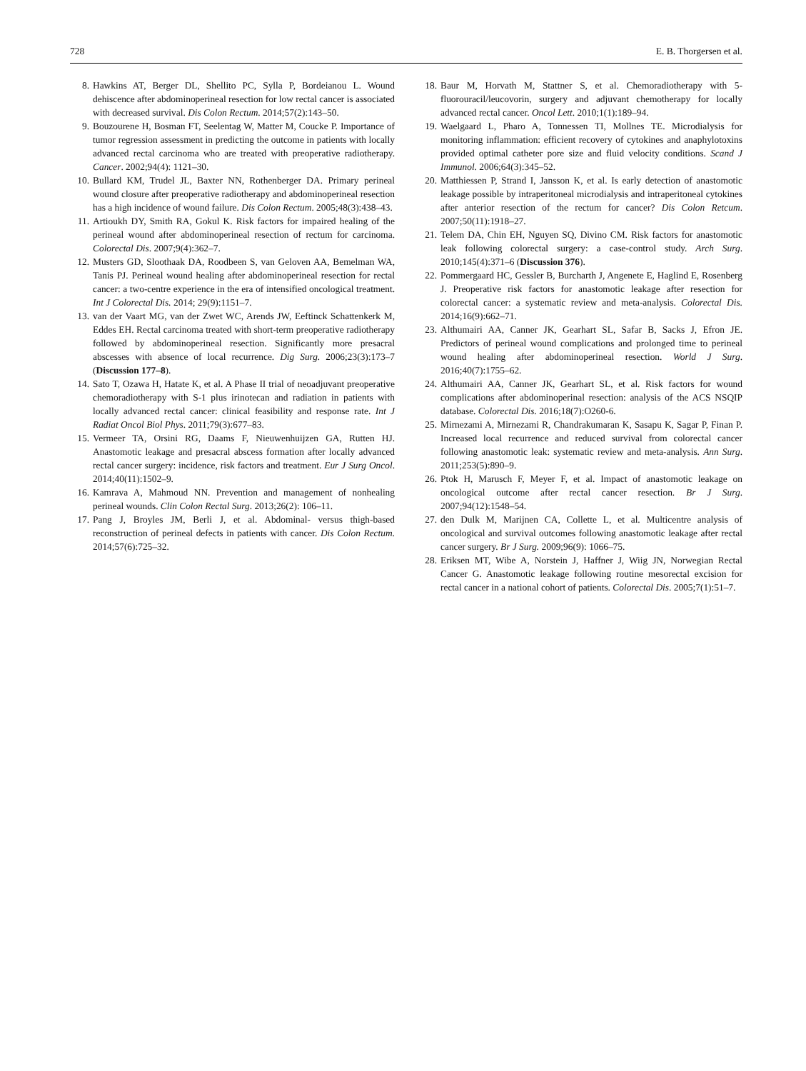728 E. B. Thorgersen et al.
8. Hawkins AT, Berger DL, Shellito PC, Sylla P, Bordeianou L. Wound dehiscence after abdominoperineal resection for low rectal cancer is associated with decreased survival. Dis Colon Rectum. 2014;57(2):143–50.
9. Bouzourene H, Bosman FT, Seelentag W, Matter M, Coucke P. Importance of tumor regression assessment in predicting the outcome in patients with locally advanced rectal carcinoma who are treated with preoperative radiotherapy. Cancer. 2002;94(4): 1121–30.
10. Bullard KM, Trudel JL, Baxter NN, Rothenberger DA. Primary perineal wound closure after preoperative radiotherapy and abdominoperineal resection has a high incidence of wound failure. Dis Colon Rectum. 2005;48(3):438–43.
11. Artioukh DY, Smith RA, Gokul K. Risk factors for impaired healing of the perineal wound after abdominoperineal resection of rectum for carcinoma. Colorectal Dis. 2007;9(4):362–7.
12. Musters GD, Sloothaak DA, Roodbeen S, van Geloven AA, Bemelman WA, Tanis PJ. Perineal wound healing after abdominoperineal resection for rectal cancer: a two-centre experience in the era of intensified oncological treatment. Int J Colorectal Dis. 2014; 29(9):1151–7.
13. van der Vaart MG, van der Zwet WC, Arends JW, Eeftinck Schattenkerk M, Eddes EH. Rectal carcinoma treated with short-term preoperative radiotherapy followed by abdominoperineal resection. Significantly more presacral abscesses with absence of local recurrence. Dig Surg. 2006;23(3):173–7 (Discussion 177–8).
14. Sato T, Ozawa H, Hatate K, et al. A Phase II trial of neoadjuvant preoperative chemoradiotherapy with S-1 plus irinotecan and radiation in patients with locally advanced rectal cancer: clinical feasibility and response rate. Int J Radiat Oncol Biol Phys. 2011;79(3):677–83.
15. Vermeer TA, Orsini RG, Daams F, Nieuwenhuijzen GA, Rutten HJ. Anastomotic leakage and presacral abscess formation after locally advanced rectal cancer surgery: incidence, risk factors and treatment. Eur J Surg Oncol. 2014;40(11):1502–9.
16. Kamrava A, Mahmoud NN. Prevention and management of nonhealing perineal wounds. Clin Colon Rectal Surg. 2013;26(2): 106–11.
17. Pang J, Broyles JM, Berli J, et al. Abdominal- versus thigh-based reconstruction of perineal defects in patients with cancer. Dis Colon Rectum. 2014;57(6):725–32.
18. Baur M, Horvath M, Stattner S, et al. Chemoradiotherapy with 5-fluorouracil/leucovorin, surgery and adjuvant chemotherapy for locally advanced rectal cancer. Oncol Lett. 2010;1(1):189–94.
19. Waelgaard L, Pharo A, Tonnessen TI, Mollnes TE. Microdialysis for monitoring inflammation: efficient recovery of cytokines and anaphylotoxins provided optimal catheter pore size and fluid velocity conditions. Scand J Immunol. 2006;64(3):345–52.
20. Matthiessen P, Strand I, Jansson K, et al. Is early detection of anastomotic leakage possible by intraperitoneal microdialysis and intraperitoneal cytokines after anterior resection of the rectum for cancer? Dis Colon Retcum. 2007;50(11):1918–27.
21. Telem DA, Chin EH, Nguyen SQ, Divino CM. Risk factors for anastomotic leak following colorectal surgery: a case-control study. Arch Surg. 2010;145(4):371–6 (Discussion 376).
22. Pommergaard HC, Gessler B, Burcharth J, Angenete E, Haglind E, Rosenberg J. Preoperative risk factors for anastomotic leakage after resection for colorectal cancer: a systematic review and meta-analysis. Colorectal Dis. 2014;16(9):662–71.
23. Althumairi AA, Canner JK, Gearhart SL, Safar B, Sacks J, Efron JE. Predictors of perineal wound complications and prolonged time to perineal wound healing after abdominoperineal resection. World J Surg. 2016;40(7):1755–62.
24. Althumairi AA, Canner JK, Gearhart SL, et al. Risk factors for wound complications after abdominoperinal resection: analysis of the ACS NSQIP database. Colorectal Dis. 2016;18(7):O260-6.
25. Mirnezami A, Mirnezami R, Chandrakumaran K, Sasapu K, Sagar P, Finan P. Increased local recurrence and reduced survival from colorectal cancer following anastomotic leak: systematic review and meta-analysis. Ann Surg. 2011;253(5):890–9.
26. Ptok H, Marusch F, Meyer F, et al. Impact of anastomotic leakage on oncological outcome after rectal cancer resection. Br J Surg. 2007;94(12):1548–54.
27. den Dulk M, Marijnen CA, Collette L, et al. Multicentre analysis of oncological and survival outcomes following anastomotic leakage after rectal cancer surgery. Br J Surg. 2009;96(9): 1066–75.
28. Eriksen MT, Wibe A, Norstein J, Haffner J, Wiig JN, Norwegian Rectal Cancer G. Anastomotic leakage following routine mesorectal excision for rectal cancer in a national cohort of patients. Colorectal Dis. 2005;7(1):51–7.